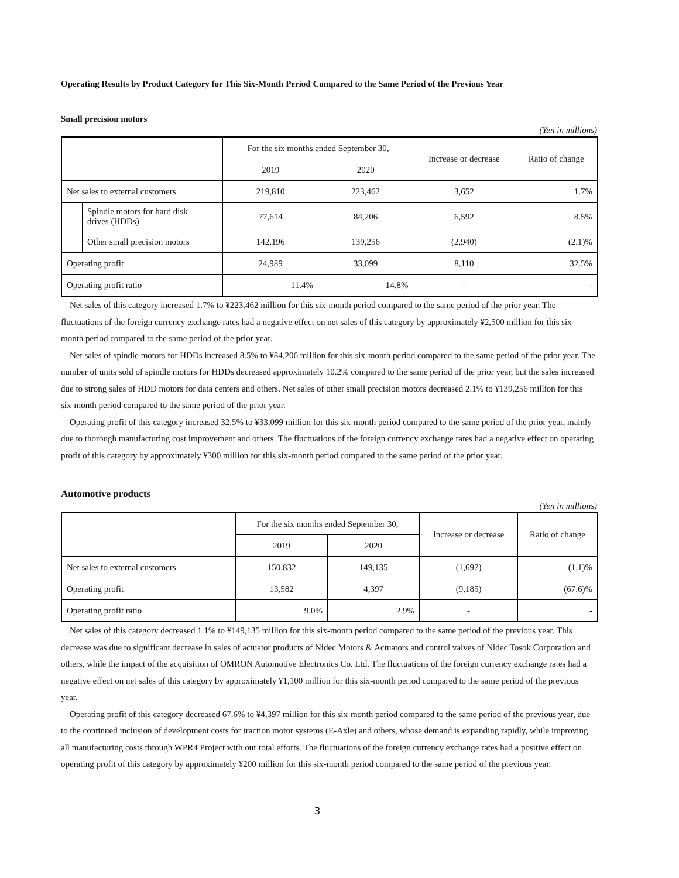Operating Results by Product Category for This Six-Month Period Compared to the Same Period of the Previous Year
Small precision motors
(Yen in millions)
| | | For the six months ended September 30, | | Increase or decrease | Ratio of change |
| --- | --- | --- | --- | --- | --- |
| | | 2019 | 2020 | | |
| Net sales to external customers | | 219,810 | 223,462 | 3,652 | 1.7% |
| | Spindle motors for hard disk drives (HDDs) | 77,614 | 84,206 | 6,592 | 8.5% |
| | Other small precision motors | 142,196 | 139,256 | (2,940) | (2.1)% |
| Operating profit | | 24,989 | 33,099 | 8,110 | 32.5% |
| Operating profit ratio | | 11.4% | 14.8% | - | - |
Net sales of this category increased 1.7% to ¥223,462 million for this six-month period compared to the same period of the prior year. The fluctuations of the foreign currency exchange rates had a negative effect on net sales of this category by approximately ¥2,500 million for this six-month period compared to the same period of the prior year.
Net sales of spindle motors for HDDs increased 8.5% to ¥84,206 million for this six-month period compared to the same period of the prior year. The number of units sold of spindle motors for HDDs decreased approximately 10.2% compared to the same period of the prior year, but the sales increased due to strong sales of HDD motors for data centers and others. Net sales of other small precision motors decreased 2.1% to ¥139,256 million for this six-month period compared to the same period of the prior year.
Operating profit of this category increased 32.5% to ¥33,099 million for this six-month period compared to the same period of the prior year, mainly due to thorough manufacturing cost improvement and others. The fluctuations of the foreign currency exchange rates had a negative effect on operating profit of this category by approximately ¥300 million for this six-month period compared to the same period of the prior year.
Automotive products
(Yen in millions)
| | For the six months ended September 30, | | Increase or decrease | Ratio of change |
| --- | --- | --- | --- | --- |
| | 2019 | 2020 | | |
| Net sales to external customers | 150,832 | 149,135 | (1,697) | (1.1)% |
| Operating profit | 13,582 | 4,397 | (9,185) | (67.6)% |
| Operating profit ratio | 9.0% | 2.9% | - | - |
Net sales of this category decreased 1.1% to ¥149,135 million for this six-month period compared to the same period of the previous year. This decrease was due to significant decrease in sales of actuator products of Nidec Motors & Actuators and control valves of Nidec Tosok Corporation and others, while the impact of the acquisition of OMRON Automotive Electronics Co. Ltd. The fluctuations of the foreign currency exchange rates had a negative effect on net sales of this category by approximately ¥1,100 million for this six-month period compared to the same period of the previous year.
Operating profit of this category decreased 67.6% to ¥4,397 million for this six-month period compared to the same period of the previous year, due to the continued inclusion of development costs for traction motor systems (E-Axle) and others, whose demand is expanding rapidly, while improving all manufacturing costs through WPR4 Project with our total efforts. The fluctuations of the foreign currency exchange rates had a positive effect on operating profit of this category by approximately ¥200 million for this six-month period compared to the same period of the previous year.
3